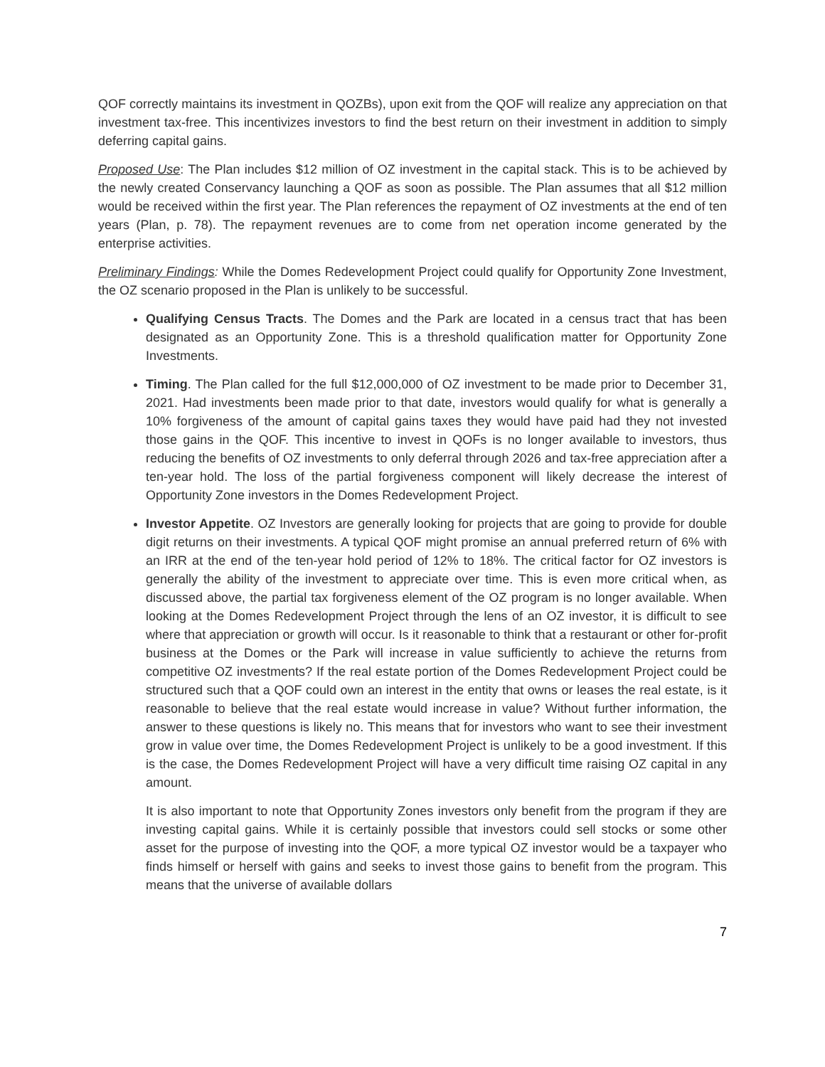QOF correctly maintains its investment in QOZBs), upon exit from the QOF will realize any appreciation on that investment tax-free. This incentivizes investors to find the best return on their investment in addition to simply deferring capital gains.
Proposed Use: The Plan includes $12 million of OZ investment in the capital stack. This is to be achieved by the newly created Conservancy launching a QOF as soon as possible. The Plan assumes that all $12 million would be received within the first year. The Plan references the repayment of OZ investments at the end of ten years (Plan, p. 78). The repayment revenues are to come from net operation income generated by the enterprise activities.
Preliminary Findings: While the Domes Redevelopment Project could qualify for Opportunity Zone Investment, the OZ scenario proposed in the Plan is unlikely to be successful.
Qualifying Census Tracts. The Domes and the Park are located in a census tract that has been designated as an Opportunity Zone. This is a threshold qualification matter for Opportunity Zone Investments.
Timing. The Plan called for the full $12,000,000 of OZ investment to be made prior to December 31, 2021. Had investments been made prior to that date, investors would qualify for what is generally a 10% forgiveness of the amount of capital gains taxes they would have paid had they not invested those gains in the QOF. This incentive to invest in QOFs is no longer available to investors, thus reducing the benefits of OZ investments to only deferral through 2026 and tax-free appreciation after a ten-year hold. The loss of the partial forgiveness component will likely decrease the interest of Opportunity Zone investors in the Domes Redevelopment Project.
Investor Appetite. OZ Investors are generally looking for projects that are going to provide for double digit returns on their investments. A typical QOF might promise an annual preferred return of 6% with an IRR at the end of the ten-year hold period of 12% to 18%. The critical factor for OZ investors is generally the ability of the investment to appreciate over time. This is even more critical when, as discussed above, the partial tax forgiveness element of the OZ program is no longer available. When looking at the Domes Redevelopment Project through the lens of an OZ investor, it is difficult to see where that appreciation or growth will occur. Is it reasonable to think that a restaurant or other for-profit business at the Domes or the Park will increase in value sufficiently to achieve the returns from competitive OZ investments? If the real estate portion of the Domes Redevelopment Project could be structured such that a QOF could own an interest in the entity that owns or leases the real estate, is it reasonable to believe that the real estate would increase in value? Without further information, the answer to these questions is likely no. This means that for investors who want to see their investment grow in value over time, the Domes Redevelopment Project is unlikely to be a good investment. If this is the case, the Domes Redevelopment Project will have a very difficult time raising OZ capital in any amount.
It is also important to note that Opportunity Zones investors only benefit from the program if they are investing capital gains. While it is certainly possible that investors could sell stocks or some other asset for the purpose of investing into the QOF, a more typical OZ investor would be a taxpayer who finds himself or herself with gains and seeks to invest those gains to benefit from the program. This means that the universe of available dollars
7